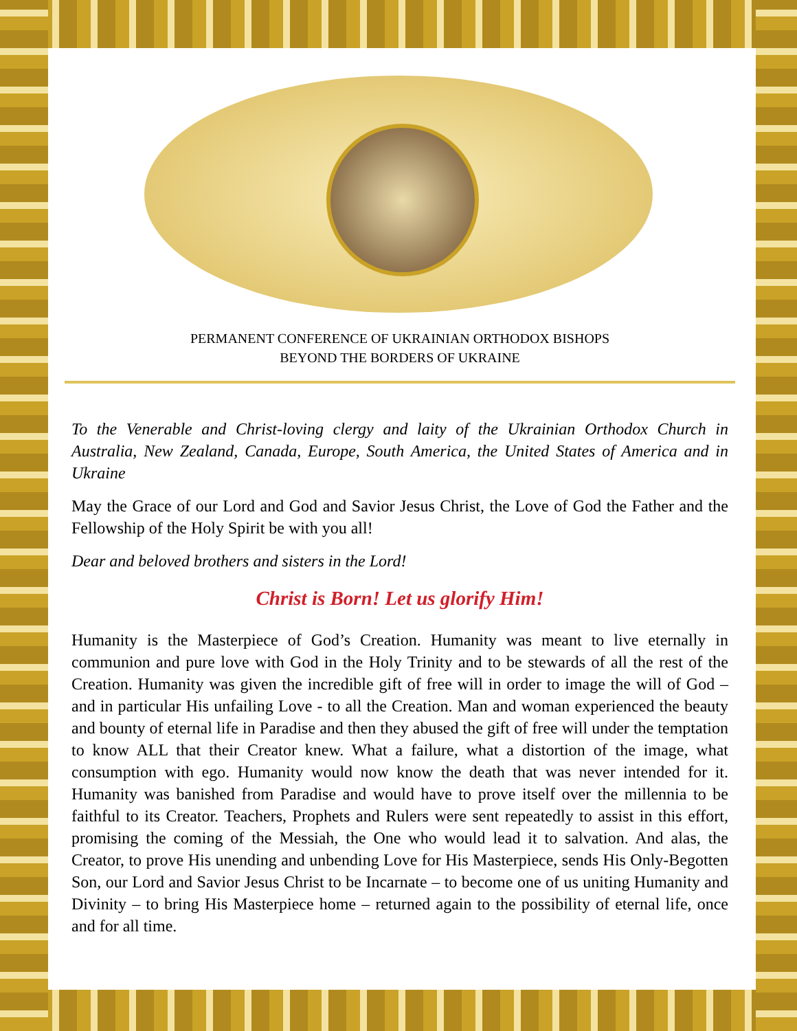PERMANENT CONFERENCE OF UKRAINIAN ORTHODOX BISHOPS
BEYOND THE BORDERS OF UKRAINE
To the Venerable and Christ-loving clergy and laity of the Ukrainian Orthodox Church in Australia, New Zealand, Canada, Europe, South America, the United States of America and in Ukraine
May the Grace of our Lord and God and Savior Jesus Christ, the Love of God the Father and the Fellowship of the Holy Spirit be with you all!
Dear and beloved brothers and sisters in the Lord!
Christ is Born! Let us glorify Him!
Humanity is the Masterpiece of God’s Creation. Humanity was meant to live eternally in communion and pure love with God in the Holy Trinity and to be stewards of all the rest of the Creation. Humanity was given the incredible gift of free will in order to image the will of God – and in particular His unfailing Love - to all the Creation. Man and woman experienced the beauty and bounty of eternal life in Paradise and then they abused the gift of free will under the temptation to know ALL that their Creator knew. What a failure, what a distortion of the image, what consumption with ego. Humanity would now know the death that was never intended for it. Humanity was banished from Paradise and would have to prove itself over the millennia to be faithful to its Creator. Teachers, Prophets and Rulers were sent repeatedly to assist in this effort, promising the coming of the Messiah, the One who would lead it to salvation. And alas, the Creator, to prove His unending and unbending Love for His Masterpiece, sends His Only-Begotten Son, our Lord and Savior Jesus Christ to be Incarnate – to become one of us uniting Humanity and Divinity – to bring His Masterpiece home – returned again to the possibility of eternal life, once and for all time.